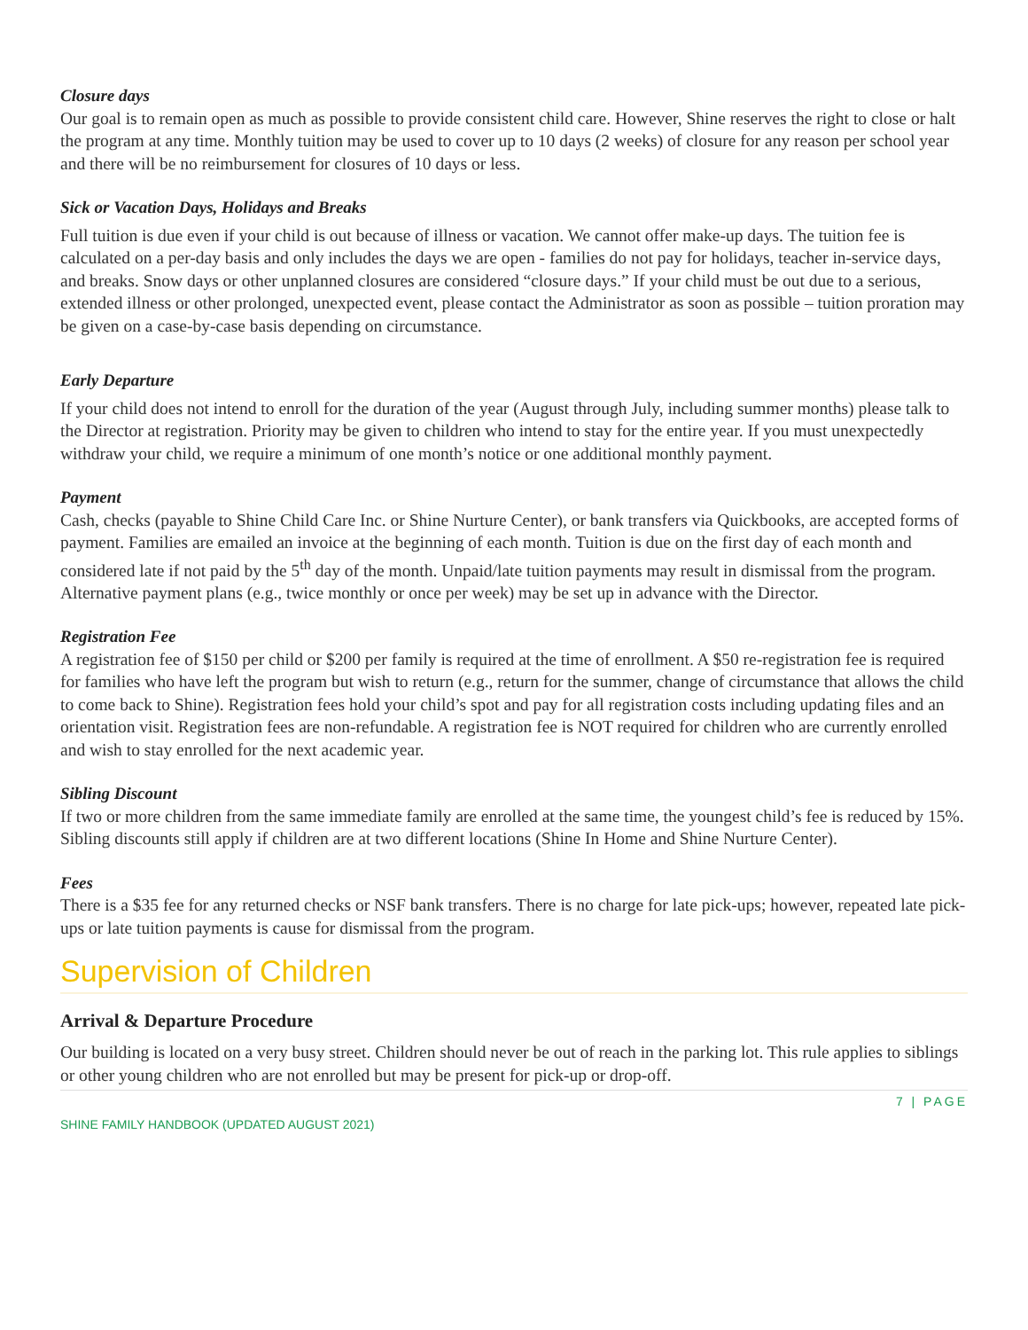Closure days
Our goal is to remain open as much as possible to provide consistent child care. However, Shine reserves the right to close or halt the program at any time. Monthly tuition may be used to cover up to 10 days (2 weeks) of closure for any reason per school year and there will be no reimbursement for closures of 10 days or less.
Sick or Vacation Days, Holidays and Breaks
Full tuition is due even if your child is out because of illness or vacation. We cannot offer make-up days. The tuition fee is calculated on a per-day basis and only includes the days we are open - families do not pay for holidays, teacher in-service days, and breaks. Snow days or other unplanned closures are considered “closure days.” If your child must be out due to a serious, extended illness or other prolonged, unexpected event, please contact the Administrator as soon as possible – tuition proration may be given on a case-by-case basis depending on circumstance.
Early Departure
If your child does not intend to enroll for the duration of the year (August through July, including summer months) please talk to the Director at registration. Priority may be given to children who intend to stay for the entire year. If you must unexpectedly withdraw your child, we require a minimum of one month’s notice or one additional monthly payment.
Payment
Cash, checks (payable to Shine Child Care Inc. or Shine Nurture Center), or bank transfers via Quickbooks, are accepted forms of payment. Families are emailed an invoice at the beginning of each month. Tuition is due on the first day of each month and considered late if not paid by the 5<sup>th</sup> day of the month. Unpaid/late tuition payments may result in dismissal from the program. Alternative payment plans (e.g., twice monthly or once per week) may be set up in advance with the Director.
Registration Fee
A registration fee of $150 per child or $200 per family is required at the time of enrollment. A $50 re-registration fee is required for families who have left the program but wish to return (e.g., return for the summer, change of circumstance that allows the child to come back to Shine). Registration fees hold your child’s spot and pay for all registration costs including updating files and an orientation visit. Registration fees are non-refundable. A registration fee is NOT required for children who are currently enrolled and wish to stay enrolled for the next academic year.
Sibling Discount
If two or more children from the same immediate family are enrolled at the same time, the youngest child’s fee is reduced by 15%. Sibling discounts still apply if children are at two different locations (Shine In Home and Shine Nurture Center).
Fees
There is a $35 fee for any returned checks or NSF bank transfers. There is no charge for late pick-ups; however, repeated late pick-ups or late tuition payments is cause for dismissal from the program.
Supervision of Children
Arrival & Departure Procedure
Our building is located on a very busy street. Children should never be out of reach in the parking lot. This rule applies to siblings or other young children who are not enrolled but may be present for pick-up or drop-off.
7 | PAGE
SHINE FAMILY HANDBOOK (UPDATED AUGUST 2021)